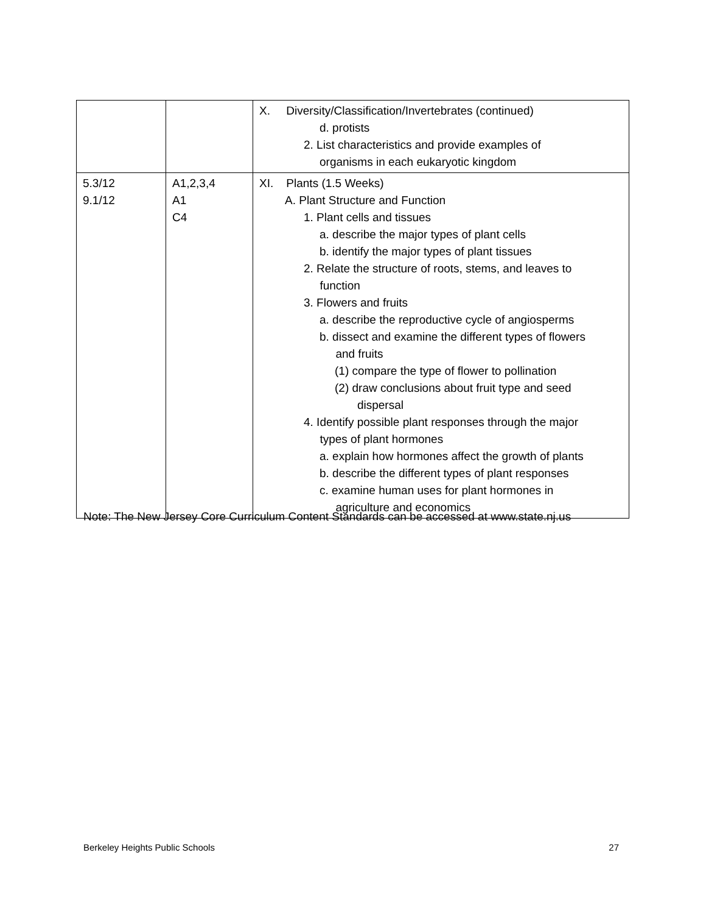| | | X. Diversity/Classification/Invertebrates (continued) d. protists 2. List characteristics and provide examples of organisms in each eukaryotic kingdom |
| 5.3/12 9.1/12 | A1,2,3,4 A1 C4 | XI. Plants (1.5 Weeks) A. Plant Structure and Function 1. Plant cells and tissues a. describe the major types of plant cells b. identify the major types of plant tissues 2. Relate the structure of roots, stems, and leaves to function 3. Flowers and fruits a. describe the reproductive cycle of angiosperms b. dissect and examine the different types of flowers and fruits (1) compare the type of flower to pollination (2) draw conclusions about fruit type and seed dispersal 4. Identify possible plant responses through the major types of plant hormones a. explain how hormones affect the growth of plants b. describe the different types of plant responses c. examine human uses for plant hormones in agriculture and economics |
Note: The New Jersey Core Curriculum Content Standards can be accessed at www.state.nj.us
Berkeley Heights Public Schools 27